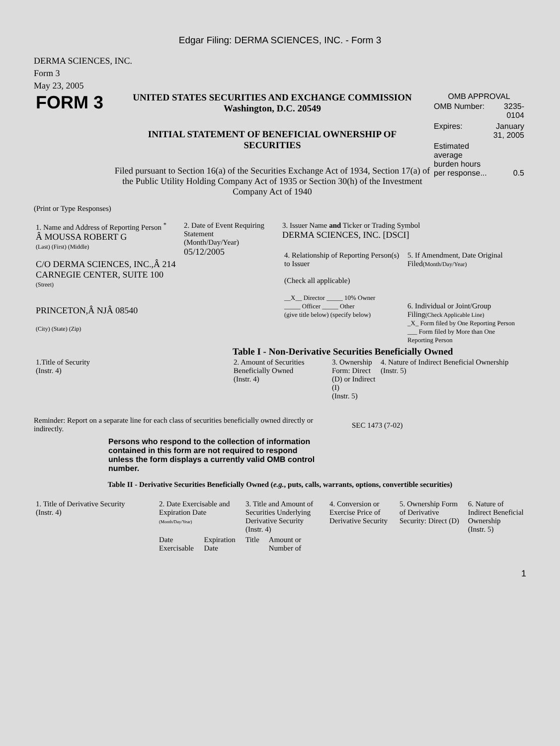Edgar Filing: DERMA SCIENCES, INC. - Form 3
DERMA SCIENCES, INC.
Form 3
May 23, 2005
FORM 3
UNITED STATES SECURITIES AND EXCHANGE COMMISSION
Washington, D.C. 20549
INITIAL STATEMENT OF BENEFICIAL OWNERSHIP OF SECURITIES
Filed pursuant to Section 16(a) of the Securities Exchange Act of 1934, Section 17(a) of the Public Utility Holding Company Act of 1935 or Section 30(h) of the Investment Company Act of 1940
OMB APPROVAL
| OMB Number: | 3235-0104 |
| Expires: | January 31, 2005 |
| Estimated average burden hours per response... | 0.5 |
(Print or Type Responses)
| 1. Name and Address of Reporting Person <sup>*</sup> Â MOUSSA ROBERT G (Last) (First) (Middle) C/O DERMA SCIENCES, INC.,Â 214 CARNEGIE CENTER, SUITE 100 (Street) PRINCETON,Â NJÂ 08540 (City) (State) (Zip) | 2. Date of Event Requiring Statement (Month/Day/Year) 05/12/2005 | 3. Issuer Name and Ticker or Trading Symbol DERMA SCIENCES, INC. [DSCI] / 4. Relationship of Reporting Person(s) to Issuer (Check all applicable) __X__ Director _____ 10% Owner _____ Officer _____ Other (give title below) (specify below) / 5. If Amendment, Date Original Filed (Month/Day/Year) 6. Individual or Joint/Group Filing (Check Applicable Line) _X_ Form filed by One Reporting Person ___ Form filed by More than One Reporting Person / |
Table I - Non-Derivative Securities Beneficially Owned
| 1.Title of Security (Instr. 4) | 2. Amount of Securities Beneficially Owned (Instr. 4) | 3. Ownership Form: Direct (D) or Indirect (I) (Instr. 5) | 4. Nature of Indirect Beneficial Ownership (Instr. 5) |
| --- | --- | --- | --- |
Reminder: Report on a separate line for each class of securities beneficially owned directly or indirectly.
Persons who respond to the collection of information contained in this form are not required to respond unless the form displays a currently valid OMB control number.
SEC 1473 (7-02)
Table II - Derivative Securities Beneficially Owned (e.g., puts, calls, warrants, options, convertible securities)
| 1. Title of Derivative Security (Instr. 4) | 2. Date Exercisable and Expiration Date (Month/Day/Year) | | 3. Title and Amount of Securities Underlying Derivative Security (Instr. 4) | | 4. Conversion or Exercise Price of Derivative Security | 5. Ownership Form of Derivative Security: Direct (D) | 6. Nature of Indirect Beneficial Ownership (Instr. 5) |
| --- | --- | --- | --- | --- | --- | --- | --- |
| | Date Exercisable | Expiration Date | Title | Amount or Number of | | | |
1